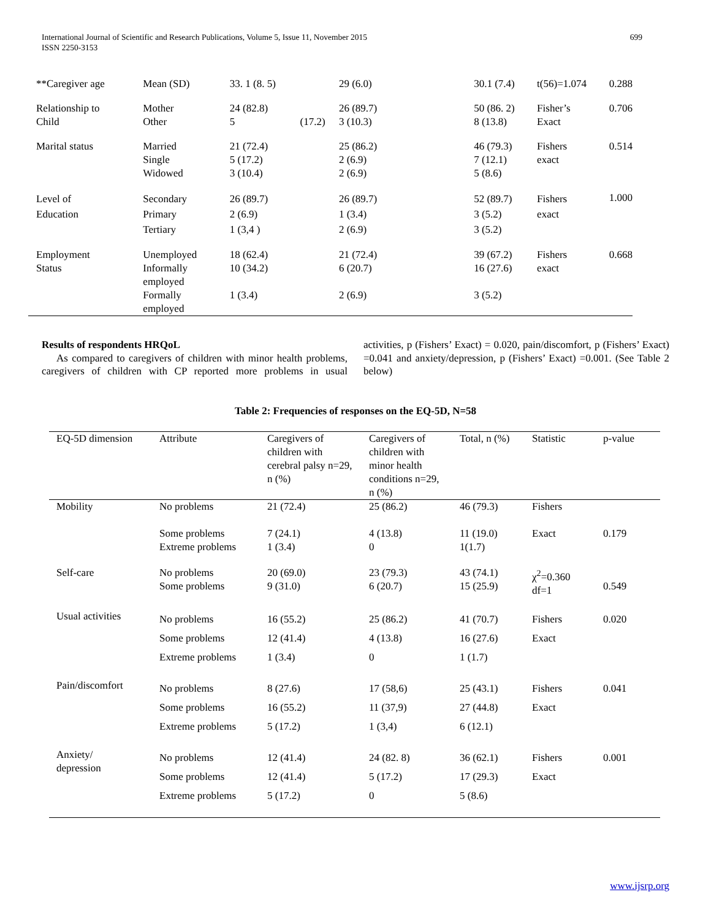International Journal of Scientific and Research Publications, Volume 5, Issue 11, November 2015
ISSN 2250-3153
699
| **Caregiver age | Mean (SD) | 33. 1 (8. 5) | 29 (6.0) | 30.1 (7.4) | t(56)=1.074 | 0.288 |
| Relationship to Child | Mother Other | 24 (82.8) 5 (17.2) | 26 (89.7) 3 (10.3) | 50 (86. 2) 8 (13.8) | Fisher’s Exact | 0.706 |
| Marital status | Married Single Widowed | 21 (72.4) 5 (17.2) 3 (10.4) | 25 (86.2) 2 (6.9) 2 (6.9) | 46 (79.3) 7 (12.1) 5 (8.6) | Fishers exact | 0.514 |
| Level of Education | Secondary Primary Tertiary | 26 (89.7) 2 (6.9) 1 (3,4 ) | 26 (89.7) 1 (3.4) 2 (6.9) | 52 (89.7) 3 (5.2) 3 (5.2) | Fishers exact | 1.000 |
| Employment Status | Unemployed Informally employed Formally employed | 18 (62.4) 10 (34.2) 1 (3.4) | 21 (72.4) 6 (20.7) 2 (6.9) | 39 (67.2) 16 (27.6) 3 (5.2) | Fishers exact | 0.668 |
Results of respondents HRQoL
As compared to caregivers of children with minor health problems, caregivers of children with CP reported more problems in usual activities, p (Fishers’ Exact) = 0.020, pain/discomfort, p (Fishers’ Exact) =0.041 and anxiety/depression, p (Fishers’ Exact) =0.001. (See Table 2 below)
Table 2: Frequencies of responses on the EQ-5D, N=58
| EQ-5D dimension | Attribute | Caregivers of children with cerebral palsy n=29, n (%) | Caregivers of children with minor health conditions n=29, n (%) | Total, n (%) | Statistic | p-value |
| --- | --- | --- | --- | --- | --- | --- |
| Mobility | No problems Some problems Extreme problems | 21 (72.4) 7 (24.1) 1 (3.4) | 25 (86.2) 4 (13.8) 0 | 46 (79.3) 11 (19.0) 1(1.7) | Fishers Exact | 0.179 |
| Self-care | No problems Some problems | 20 (69.0) 9 (31.0) | 23 (79.3) 6 (20.7) | 43 (74.1) 15 (25.9) | χ<sup>2</sup>=0.360 df=1 | 0.549 |
| Usual activities | No problems Some problems Extreme problems | 16 (55.2) 12 (41.4) 1 (3.4) | 25 (86.2) 4 (13.8) 0 | 41 (70.7) 16 (27.6) 1 (1.7) | Fishers Exact | 0.020 |
| Pain/discomfort | No problems Some problems Extreme problems | 8 (27.6) 16 (55.2) 5 (17.2) | 17 (58,6) 11 (37,9) 1 (3,4) | 25 (43.1) 27 (44.8) 6 (12.1) | Fishers Exact | 0.041 |
| Anxiety/ depression | No problems Some problems Extreme problems | 12 (41.4) 12 (41.4) 5 (17.2) | 24 (82. 8) 5 (17.2) 0 | 36 (62.1) 17 (29.3) 5 (8.6) | Fishers Exact | 0.001 |
www.ijsrp.org